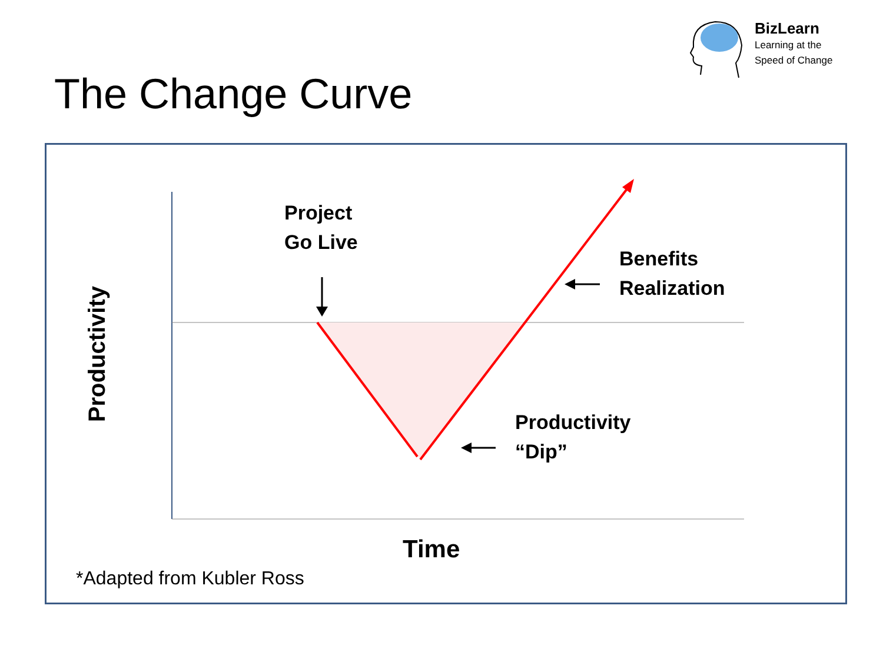BizLearn
Learning at the
Speed of Change
The Change Curve
Project
Go Live
Benefits
Realization
Productivity
“Dip”
Time
Productivity
*Adapted from Kubler Ross